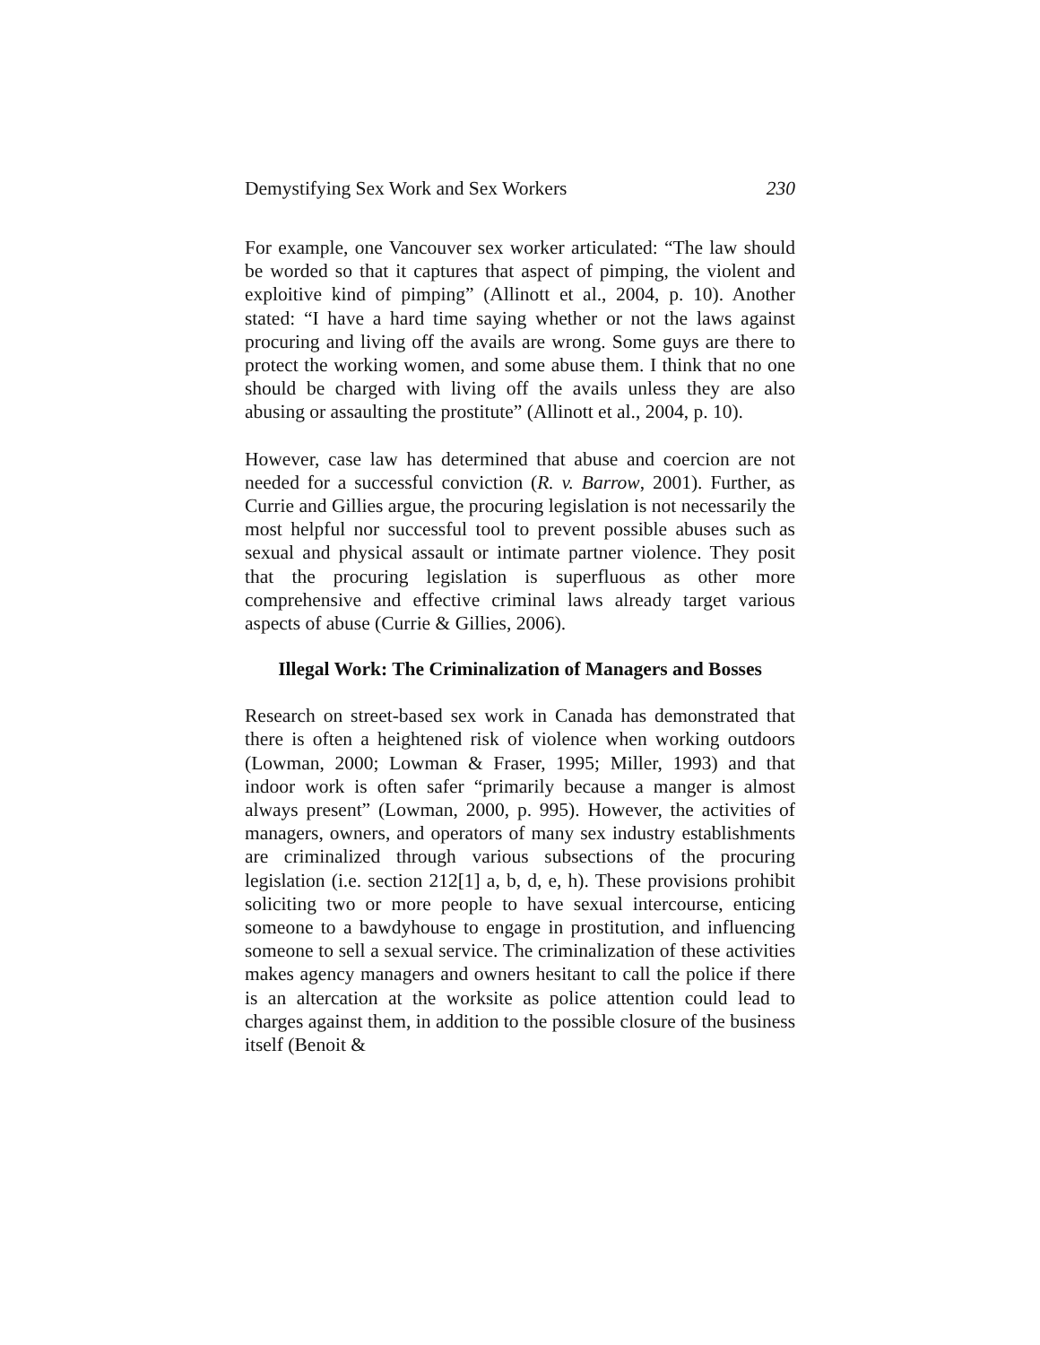Demystifying Sex Work and Sex Workers 230
For example, one Vancouver sex worker articulated: “The law should be worded so that it captures that aspect of pimping, the violent and exploitive kind of pimping” (Allinott et al., 2004, p. 10). Another stated: “I have a hard time saying whether or not the laws against procuring and living off the avails are wrong. Some guys are there to protect the working women, and some abuse them. I think that no one should be charged with living off the avails unless they are also abusing or assaulting the prostitute” (Allinott et al., 2004, p. 10).
However, case law has determined that abuse and coercion are not needed for a successful conviction (R. v. Barrow, 2001). Further, as Currie and Gillies argue, the procuring legislation is not necessarily the most helpful nor successful tool to prevent possible abuses such as sexual and physical assault or intimate partner violence. They posit that the procuring legislation is superfluous as other more comprehensive and effective criminal laws already target various aspects of abuse (Currie & Gillies, 2006).
Illegal Work: The Criminalization of Managers and Bosses
Research on street-based sex work in Canada has demonstrated that there is often a heightened risk of violence when working outdoors (Lowman, 2000; Lowman & Fraser, 1995; Miller, 1993) and that indoor work is often safer “primarily because a manger is almost always present” (Lowman, 2000, p. 995). However, the activities of managers, owners, and operators of many sex industry establishments are criminalized through various subsections of the procuring legislation (i.e. section 212[1] a, b, d, e, h). These provisions prohibit soliciting two or more people to have sexual intercourse, enticing someone to a bawdyhouse to engage in prostitution, and influencing someone to sell a sexual service. The criminalization of these activities makes agency managers and owners hesitant to call the police if there is an altercation at the worksite as police attention could lead to charges against them, in addition to the possible closure of the business itself (Benoit &